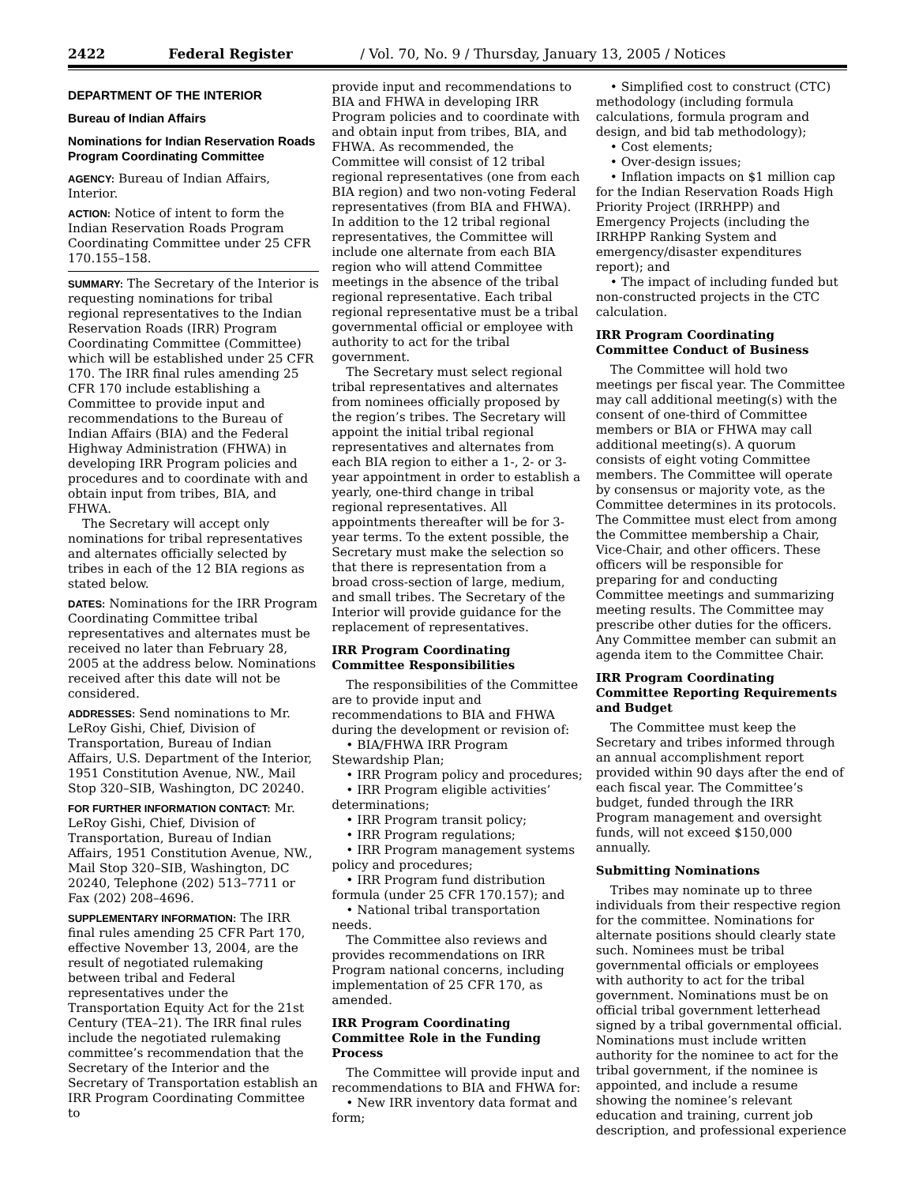2422 Federal Register / Vol. 70, No. 9 / Thursday, January 13, 2005 / Notices
DEPARTMENT OF THE INTERIOR
Bureau of Indian Affairs
Nominations for Indian Reservation Roads Program Coordinating Committee
AGENCY: Bureau of Indian Affairs, Interior.
ACTION: Notice of intent to form the Indian Reservation Roads Program Coordinating Committee under 25 CFR 170.155–158.
SUMMARY: The Secretary of the Interior is requesting nominations for tribal regional representatives to the Indian Reservation Roads (IRR) Program Coordinating Committee (Committee) which will be established under 25 CFR 170. The IRR final rules amending 25 CFR 170 include establishing a Committee to provide input and recommendations to the Bureau of Indian Affairs (BIA) and the Federal Highway Administration (FHWA) in developing IRR Program policies and procedures and to coordinate with and obtain input from tribes, BIA, and FHWA.
The Secretary will accept only nominations for tribal representatives and alternates officially selected by tribes in each of the 12 BIA regions as stated below.
DATES: Nominations for the IRR Program Coordinating Committee tribal representatives and alternates must be received no later than February 28, 2005 at the address below. Nominations received after this date will not be considered.
ADDRESSES: Send nominations to Mr. LeRoy Gishi, Chief, Division of Transportation, Bureau of Indian Affairs, U.S. Department of the Interior, 1951 Constitution Avenue, NW., Mail Stop 320–SIB, Washington, DC 20240.
FOR FURTHER INFORMATION CONTACT: Mr. LeRoy Gishi, Chief, Division of Transportation, Bureau of Indian Affairs, 1951 Constitution Avenue, NW., Mail Stop 320–SIB, Washington, DC 20240, Telephone (202) 513–7711 or Fax (202) 208–4696.
SUPPLEMENTARY INFORMATION: The IRR final rules amending 25 CFR Part 170, effective November 13, 2004, are the result of negotiated rulemaking between tribal and Federal representatives under the Transportation Equity Act for the 21st Century (TEA–21). The IRR final rules include the negotiated rulemaking committee’s recommendation that the Secretary of the Interior and the Secretary of Transportation establish an IRR Program Coordinating Committee to
provide input and recommendations to BIA and FHWA in developing IRR Program policies and to coordinate with and obtain input from tribes, BIA, and FHWA. As recommended, the Committee will consist of 12 tribal regional representatives (one from each BIA region) and two non-voting Federal representatives (from BIA and FHWA). In addition to the 12 tribal regional representatives, the Committee will include one alternate from each BIA region who will attend Committee meetings in the absence of the tribal regional representative. Each tribal regional representative must be a tribal governmental official or employee with authority to act for the tribal government.
The Secretary must select regional tribal representatives and alternates from nominees officially proposed by the region’s tribes. The Secretary will appoint the initial tribal regional representatives and alternates from each BIA region to either a 1-, 2- or 3-year appointment in order to establish a yearly, one-third change in tribal regional representatives. All appointments thereafter will be for 3-year terms. To the extent possible, the Secretary must make the selection so that there is representation from a broad cross-section of large, medium, and small tribes. The Secretary of the Interior will provide guidance for the replacement of representatives.
IRR Program Coordinating Committee Responsibilities
The responsibilities of the Committee are to provide input and recommendations to BIA and FHWA during the development or revision of:
• BIA/FHWA IRR Program Stewardship Plan;
• IRR Program policy and procedures;
• IRR Program eligible activities’ determinations;
• IRR Program transit policy;
• IRR Program regulations;
• IRR Program management systems policy and procedures;
• IRR Program fund distribution formula (under 25 CFR 170.157); and
• National tribal transportation needs.
The Committee also reviews and provides recommendations on IRR Program national concerns, including implementation of 25 CFR 170, as amended.
IRR Program Coordinating Committee Role in the Funding Process
The Committee will provide input and recommendations to BIA and FHWA for:
• New IRR inventory data format and form;
• Simplified cost to construct (CTC) methodology (including formula calculations, formula program and design, and bid tab methodology);
• Cost elements;
• Over-design issues;
• Inflation impacts on $1 million cap for the Indian Reservation Roads High Priority Project (IRRHPP) and Emergency Projects (including the IRRHPP Ranking System and emergency/disaster expenditures report); and
• The impact of including funded but non-constructed projects in the CTC calculation.
IRR Program Coordinating Committee Conduct of Business
The Committee will hold two meetings per fiscal year. The Committee may call additional meeting(s) with the consent of one-third of Committee members or BIA or FHWA may call additional meeting(s). A quorum consists of eight voting Committee members. The Committee will operate by consensus or majority vote, as the Committee determines in its protocols. The Committee must elect from among the Committee membership a Chair, Vice-Chair, and other officers. These officers will be responsible for preparing for and conducting Committee meetings and summarizing meeting results. The Committee may prescribe other duties for the officers. Any Committee member can submit an agenda item to the Committee Chair.
IRR Program Coordinating Committee Reporting Requirements and Budget
The Committee must keep the Secretary and tribes informed through an annual accomplishment report provided within 90 days after the end of each fiscal year. The Committee’s budget, funded through the IRR Program management and oversight funds, will not exceed $150,000 annually.
Submitting Nominations
Tribes may nominate up to three individuals from their respective region for the committee. Nominations for alternate positions should clearly state such. Nominees must be tribal governmental officials or employees with authority to act for the tribal government. Nominations must be on official tribal government letterhead signed by a tribal governmental official. Nominations must include written authority for the nominee to act for the tribal government, if the nominee is appointed, and include a resume showing the nominee’s relevant education and training, current job description, and professional experience